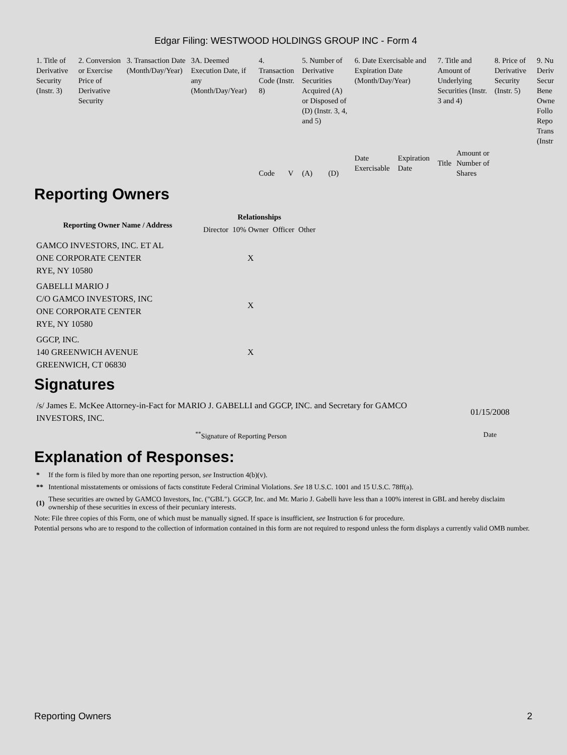Edgar Filing: WESTWOOD HOLDINGS GROUP INC - Form 4
| 1. Title of Derivative Security (Instr. 3) | 2. Conversion or Exercise Price of Derivative Security | 3. Transaction Date (Month/Day/Year) | 3A. Deemed Execution Date, if any (Month/Day/Year) | 4. Transaction Code (Instr. 8) | | 5. Number of Derivative Securities Acquired (A) or Disposed of (D) (Instr. 3, 4, and 5) | | 6. Date Exercisable and Expiration Date (Month/Day/Year) | | 7. Title and Amount of Underlying Securities (Instr. 3 and 4) | | 8. Price of Derivative Security (Instr. 5) | 9. Nu Deriv Secur Bene Owne Follo Repo Trans (Instr |
| --- | --- | --- | --- | --- | --- | --- | --- | --- | --- | --- | --- | --- | --- |
| | | | | Code | V | (A) | (D) | Date Exercisable | Expiration Date | Title | Amount or Number of Shares | | |
Reporting Owners
| Reporting Owner Name / Address | Relationships | | | |
| --- | --- | --- | --- | --- |
| | Director | 10% Owner | Officer | Other |
| GAMCO INVESTORS, INC. ET AL ONE CORPORATE CENTER RYE, NY 10580 | | X | | |
| GABELLI MARIO J C/O GAMCO INVESTORS, INC ONE CORPORATE CENTER RYE, NY 10580 | | X | | |
| GGCP, INC. 140 GREENWICH AVENUE GREENWICH, CT 06830 | | X | | |
Signatures
| /s/ James E. McKee Attorney-in-Fact for MARIO J. GABELLI and GGCP, INC. and Secretary for GAMCO INVESTORS, INC. | 01/15/2008 |
| <sup>**</sup> Signature of Reporting Person | Date |
Explanation of Responses:
| * | If the form is filed by more than one reporting person, see Instruction 4(b)(v). |
| ** | Intentional misstatements or omissions of facts constitute Federal Criminal Violations. See 18 U.S.C. 1001 and 15 U.S.C. 78ff(a). |
| (1) | These securities are owned by GAMCO Investors, Inc. ("GBL"). GGCP, Inc. and Mr. Mario J. Gabelli have less than a 100% interest in GBL and hereby disclaim ownership of these securities in excess of their pecuniary interests. |
Note: File three copies of this Form, one of which must be manually signed. If space is insufficient, see Instruction 6 for procedure.
Potential persons who are to respond to the collection of information contained in this form are not required to respond unless the form displays a currently valid OMB number.
Reporting Owners 2